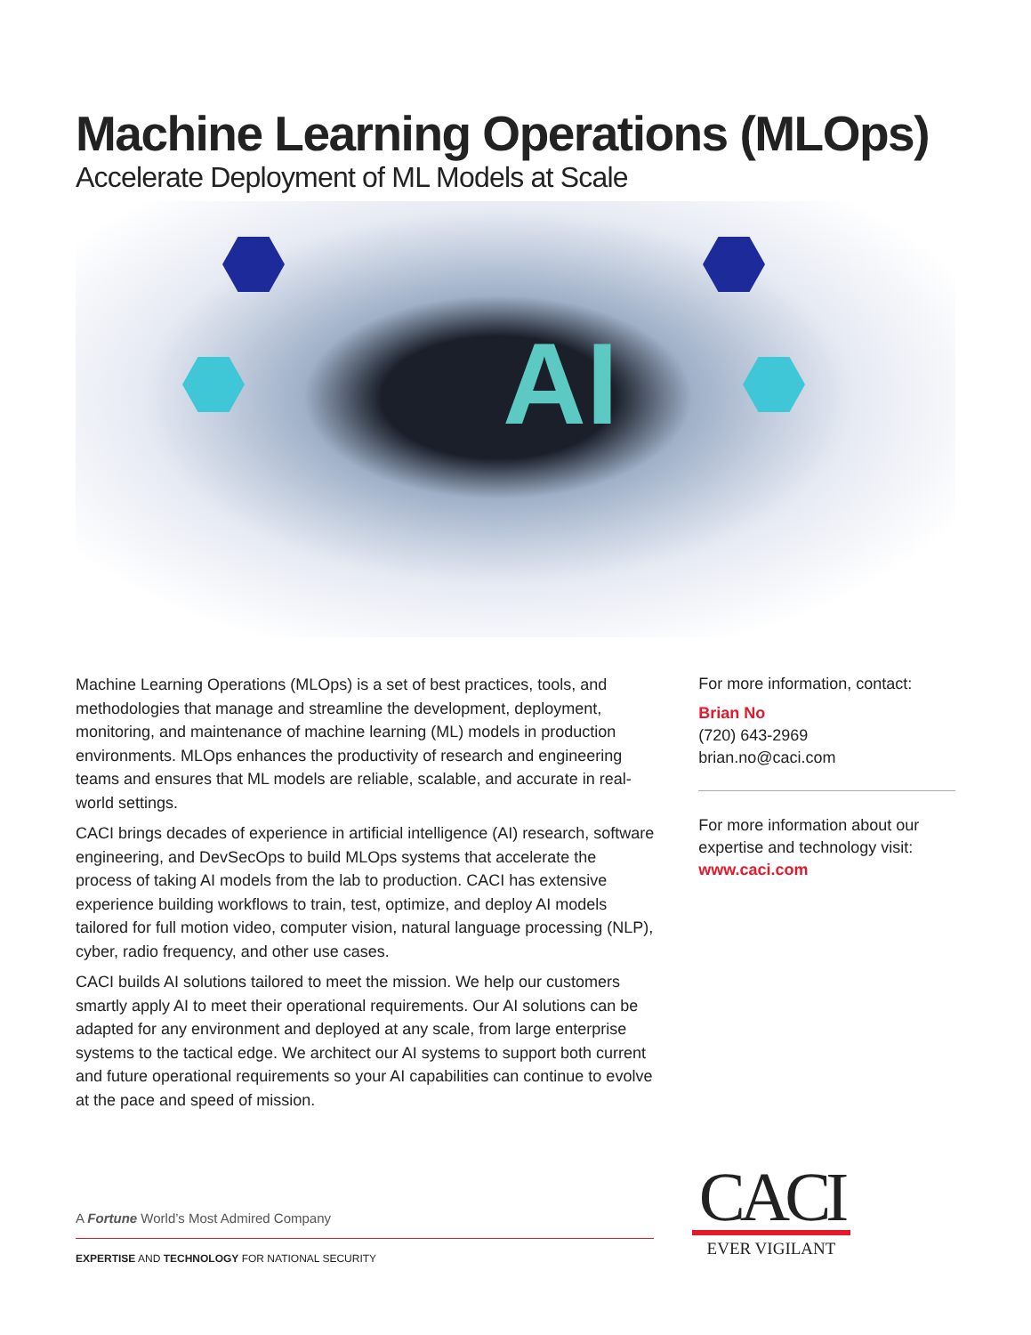Machine Learning Operations (MLOps)
Accelerate Deployment of ML Models at Scale
AI
Machine Learning Operations (MLOps) is a set of best practices, tools, and methodologies that manage and streamline the development, deployment, monitoring, and maintenance of machine learning (ML) models in production environments. MLOps enhances the productivity of research and engineering teams and ensures that ML models are reliable, scalable, and accurate in real-world settings.
CACI brings decades of experience in artificial intelligence (AI) research, software engineering, and DevSecOps to build MLOps systems that accelerate the process of taking AI models from the lab to production. CACI has extensive experience building workflows to train, test, optimize, and deploy AI models tailored for full motion video, computer vision, natural language processing (NLP), cyber, radio frequency, and other use cases.
CACI builds AI solutions tailored to meet the mission. We help our customers smartly apply AI to meet their operational requirements. Our AI solutions can be adapted for any environment and deployed at any scale, from large enterprise systems to the tactical edge. We architect our AI systems to support both current and future operational requirements so your AI capabilities can continue to evolve at the pace and speed of mission.
For more information, contact:
Brian No
(720) 643-2969
brian.no@caci.com
For more information about our expertise and technology visit:
www.caci.com
A Fortune World’s Most Admired Company
EXPERTISE AND TECHNOLOGY FOR NATIONAL SECURITY
CACI
EVER VIGILANT